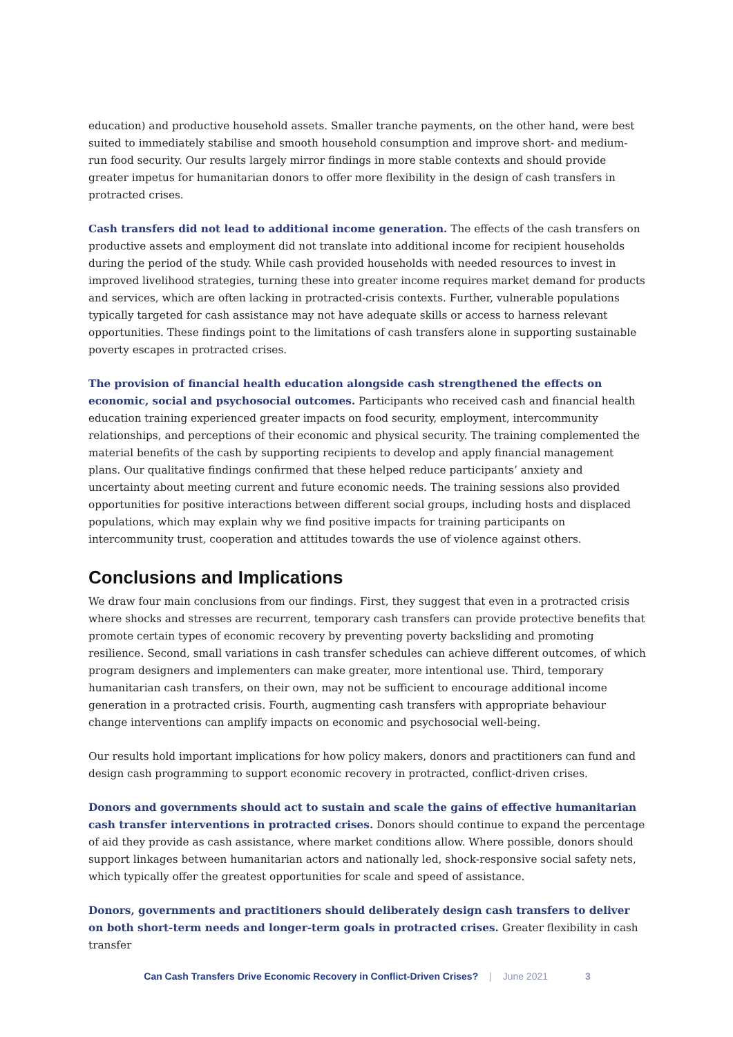education) and productive household assets. Smaller tranche payments, on the other hand, were best suited to immediately stabilise and smooth household consumption and improve short- and medium-run food security. Our results largely mirror findings in more stable contexts and should provide greater impetus for humanitarian donors to offer more flexibility in the design of cash transfers in protracted crises.
Cash transfers did not lead to additional income generation. The effects of the cash transfers on productive assets and employment did not translate into additional income for recipient households during the period of the study. While cash provided households with needed resources to invest in improved livelihood strategies, turning these into greater income requires market demand for products and services, which are often lacking in protracted-crisis contexts. Further, vulnerable populations typically targeted for cash assistance may not have adequate skills or access to harness relevant opportunities. These findings point to the limitations of cash transfers alone in supporting sustainable poverty escapes in protracted crises.
The provision of financial health education alongside cash strengthened the effects on economic, social and psychosocial outcomes. Participants who received cash and financial health education training experienced greater impacts on food security, employment, intercommunity relationships, and perceptions of their economic and physical security. The training complemented the material benefits of the cash by supporting recipients to develop and apply financial management plans. Our qualitative findings confirmed that these helped reduce participants’ anxiety and uncertainty about meeting current and future economic needs. The training sessions also provided opportunities for positive interactions between different social groups, including hosts and displaced populations, which may explain why we find positive impacts for training participants on intercommunity trust, cooperation and attitudes towards the use of violence against others.
Conclusions and Implications
We draw four main conclusions from our findings. First, they suggest that even in a protracted crisis where shocks and stresses are recurrent, temporary cash transfers can provide protective benefits that promote certain types of economic recovery by preventing poverty backsliding and promoting resilience. Second, small variations in cash transfer schedules can achieve different outcomes, of which program designers and implementers can make greater, more intentional use. Third, temporary humanitarian cash transfers, on their own, may not be sufficient to encourage additional income generation in a protracted crisis. Fourth, augmenting cash transfers with appropriate behaviour change interventions can amplify impacts on economic and psychosocial well-being.
Our results hold important implications for how policy makers, donors and practitioners can fund and design cash programming to support economic recovery in protracted, conflict-driven crises.
Donors and governments should act to sustain and scale the gains of effective humanitarian cash transfer interventions in protracted crises. Donors should continue to expand the percentage of aid they provide as cash assistance, where market conditions allow. Where possible, donors should support linkages between humanitarian actors and nationally led, shock-responsive social safety nets, which typically offer the greatest opportunities for scale and speed of assistance.
Donors, governments and practitioners should deliberately design cash transfers to deliver on both short-term needs and longer-term goals in protracted crises. Greater flexibility in cash transfer
Can Cash Transfers Drive Economic Recovery in Conflict-Driven Crises? | June 2021 3